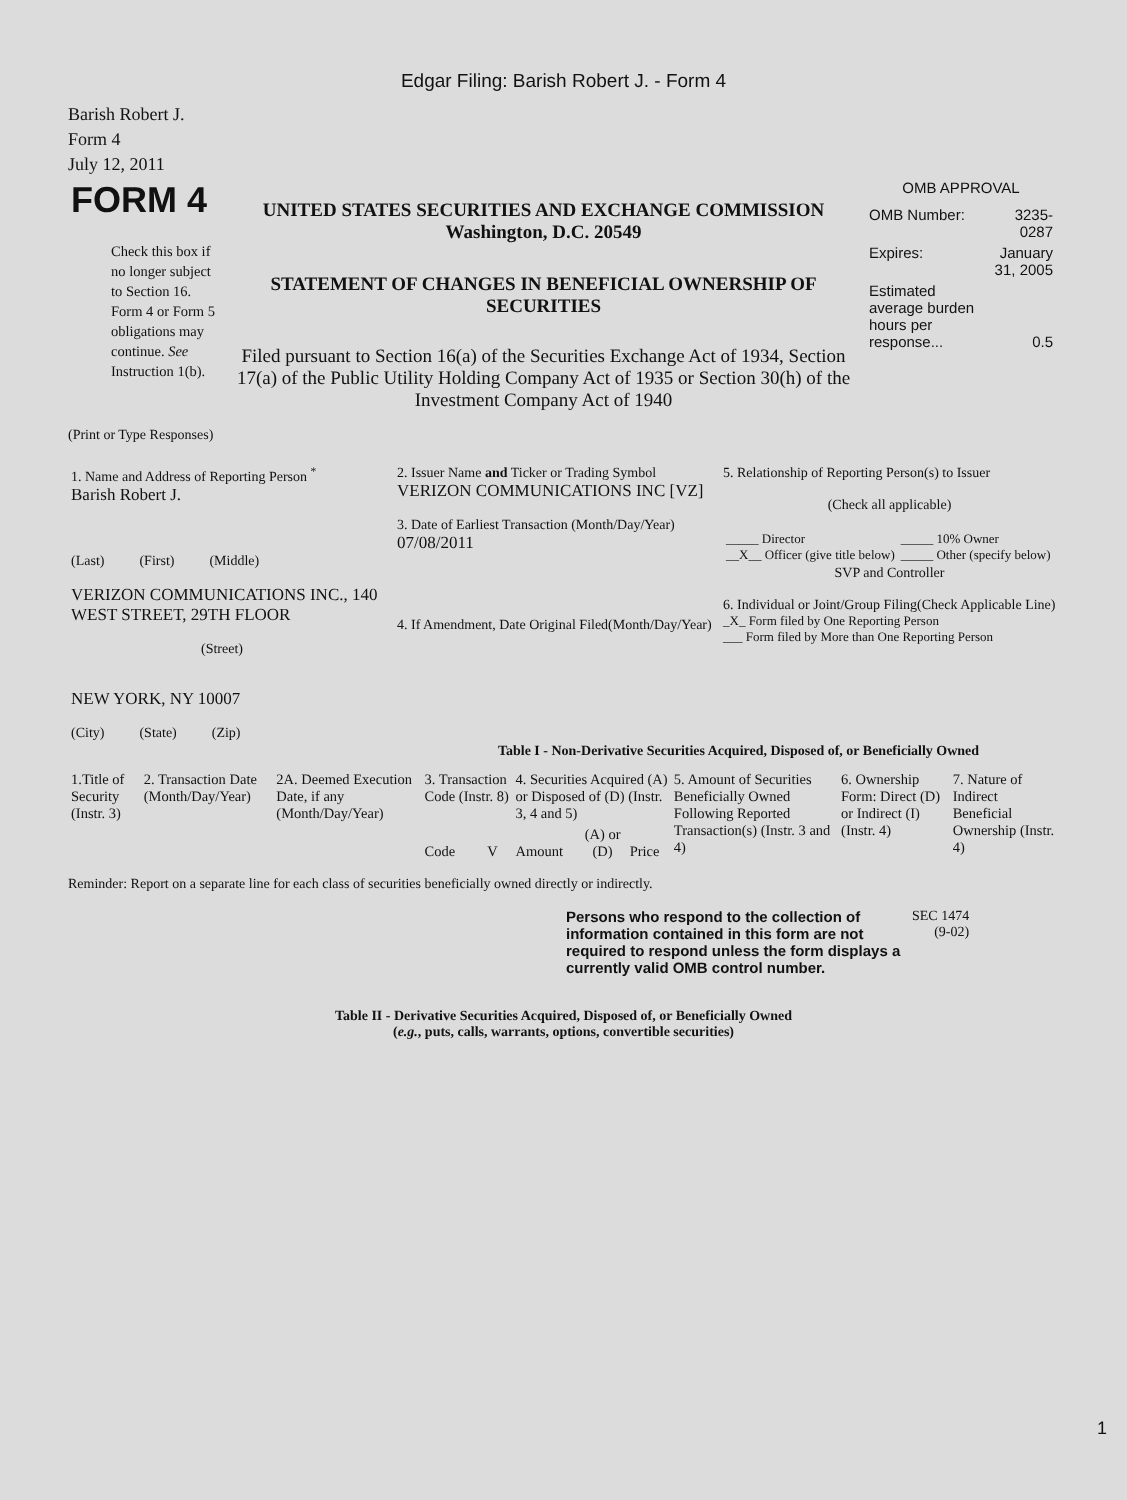Edgar Filing: Barish Robert J. - Form 4
Barish Robert J.
Form 4
July 12, 2011
| FORM 4 Check this box if no longer subject to Section 16. Form 4 or Form 5 obligations may continue. See Instruction 1(b). | UNITED STATES SECURITIES AND EXCHANGE COMMISSION Washington, D.C. 20549 STATEMENT OF CHANGES IN BENEFICIAL OWNERSHIP OF SECURITIES Filed pursuant to Section 16(a) of the Securities Exchange Act of 1934, Section 17(a) of the Public Utility Holding Company Act of 1935 or Section 30(h) of the Investment Company Act of 1940 | OMB APPROVAL / OMB Number: / 3235-0287 / / Expires: / January 31, 2005 / / Estimated average burden hours per response... / 0.5 / |
(Print or Type Responses)
| 1. Name and Address of Reporting Person <sup>*</sup> Barish Robert J. (Last) (First) (Middle) VERIZON COMMUNICATIONS INC., 140 WEST STREET, 29TH FLOOR (Street) NEW YORK, NY 10007 (City) (State) (Zip) | 2. Issuer Name and Ticker or Trading Symbol VERIZON COMMUNICATIONS INC [VZ] 3. Date of Earliest Transaction (Month/Day/Year) 07/08/2011 4. If Amendment, Date Original Filed(Month/Day/Year) | 5. Relationship of Reporting Person(s) to Issuer (Check all applicable) / _____ Director __X__ Officer (give title below) / _____ 10% Owner _____ Other (specify below) / SVP and Controller 6. Individual or Joint/Group Filing(Check Applicable Line) _X_ Form filed by One Reporting Person ___ Form filed by More than One Reporting Person |
Table I - Non-Derivative Securities Acquired, Disposed of, or Beneficially Owned
| 1.Title of Security (Instr. 3) | 2. Transaction Date (Month/Day/Year) | 2A. Deemed Execution Date, if any (Month/Day/Year) | 3. Transaction Code (Instr. 8) | | 4. Securities Acquired (A) or Disposed of (D) (Instr. 3, 4 and 5) | | | 5. Amount of Securities Beneficially Owned Following Reported Transaction(s) (Instr. 3 and 4) | 6. Ownership Form: Direct (D) or Indirect (I) (Instr. 4) | 7. Nature of Indirect Beneficial Ownership (Instr. 4) |
| | | | Code | V | Amount | (A) or (D) | Price | | | |
Reminder: Report on a separate line for each class of securities beneficially owned directly or indirectly.
| Persons who respond to the collection of information contained in this form are not required to respond unless the form displays a currently valid OMB control number. | SEC 1474 (9-02) |
Table II - Derivative Securities Acquired, Disposed of, or Beneficially Owned
(e.g., puts, calls, warrants, options, convertible securities)
1